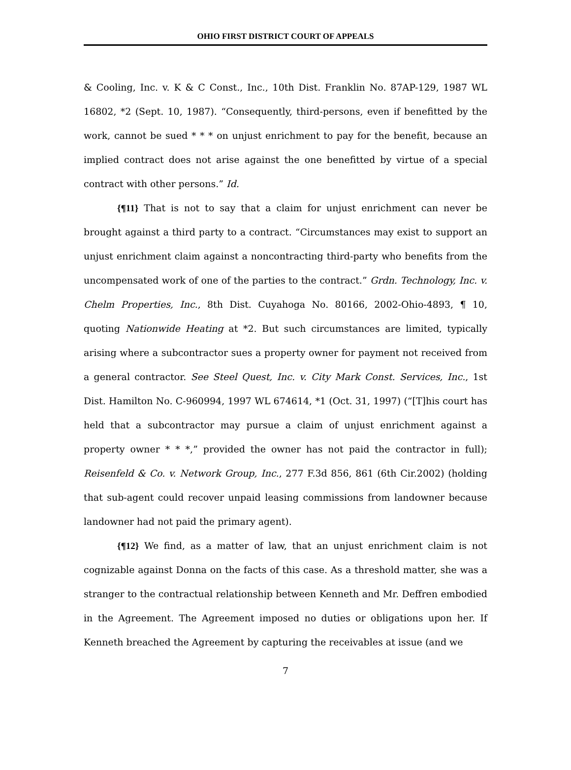OHIO FIRST DISTRICT COURT OF APPEALS
& Cooling, Inc. v. K & C Const., Inc., 10th Dist. Franklin No. 87AP-129, 1987 WL 16802, *2 (Sept. 10, 1987). “Consequently, third-persons, even if benefitted by the work, cannot be sued * * * on unjust enrichment to pay for the benefit, because an implied contract does not arise against the one benefitted by virtue of a special contract with other persons.” Id.
{¶11} That is not to say that a claim for unjust enrichment can never be brought against a third party to a contract. “Circumstances may exist to support an unjust enrichment claim against a noncontracting third-party who benefits from the uncompensated work of one of the parties to the contract.” Grdn. Technology, Inc. v. Chelm Properties, Inc., 8th Dist. Cuyahoga No. 80166, 2002-Ohio-4893, ¶ 10, quoting Nationwide Heating at *2. But such circumstances are limited, typically arising where a subcontractor sues a property owner for payment not received from a general contractor. See Steel Quest, Inc. v. City Mark Const. Services, Inc., 1st Dist. Hamilton No. C-960994, 1997 WL 674614, *1 (Oct. 31, 1997) (“[T]his court has held that a subcontractor may pursue a claim of unjust enrichment against a property owner * * *,” provided the owner has not paid the contractor in full); Reisenfeld & Co. v. Network Group, Inc., 277 F.3d 856, 861 (6th Cir.2002) (holding that sub-agent could recover unpaid leasing commissions from landowner because landowner had not paid the primary agent).
{¶12} We find, as a matter of law, that an unjust enrichment claim is not cognizable against Donna on the facts of this case. As a threshold matter, she was a stranger to the contractual relationship between Kenneth and Mr. Deffren embodied in the Agreement. The Agreement imposed no duties or obligations upon her. If Kenneth breached the Agreement by capturing the receivables at issue (and we
7